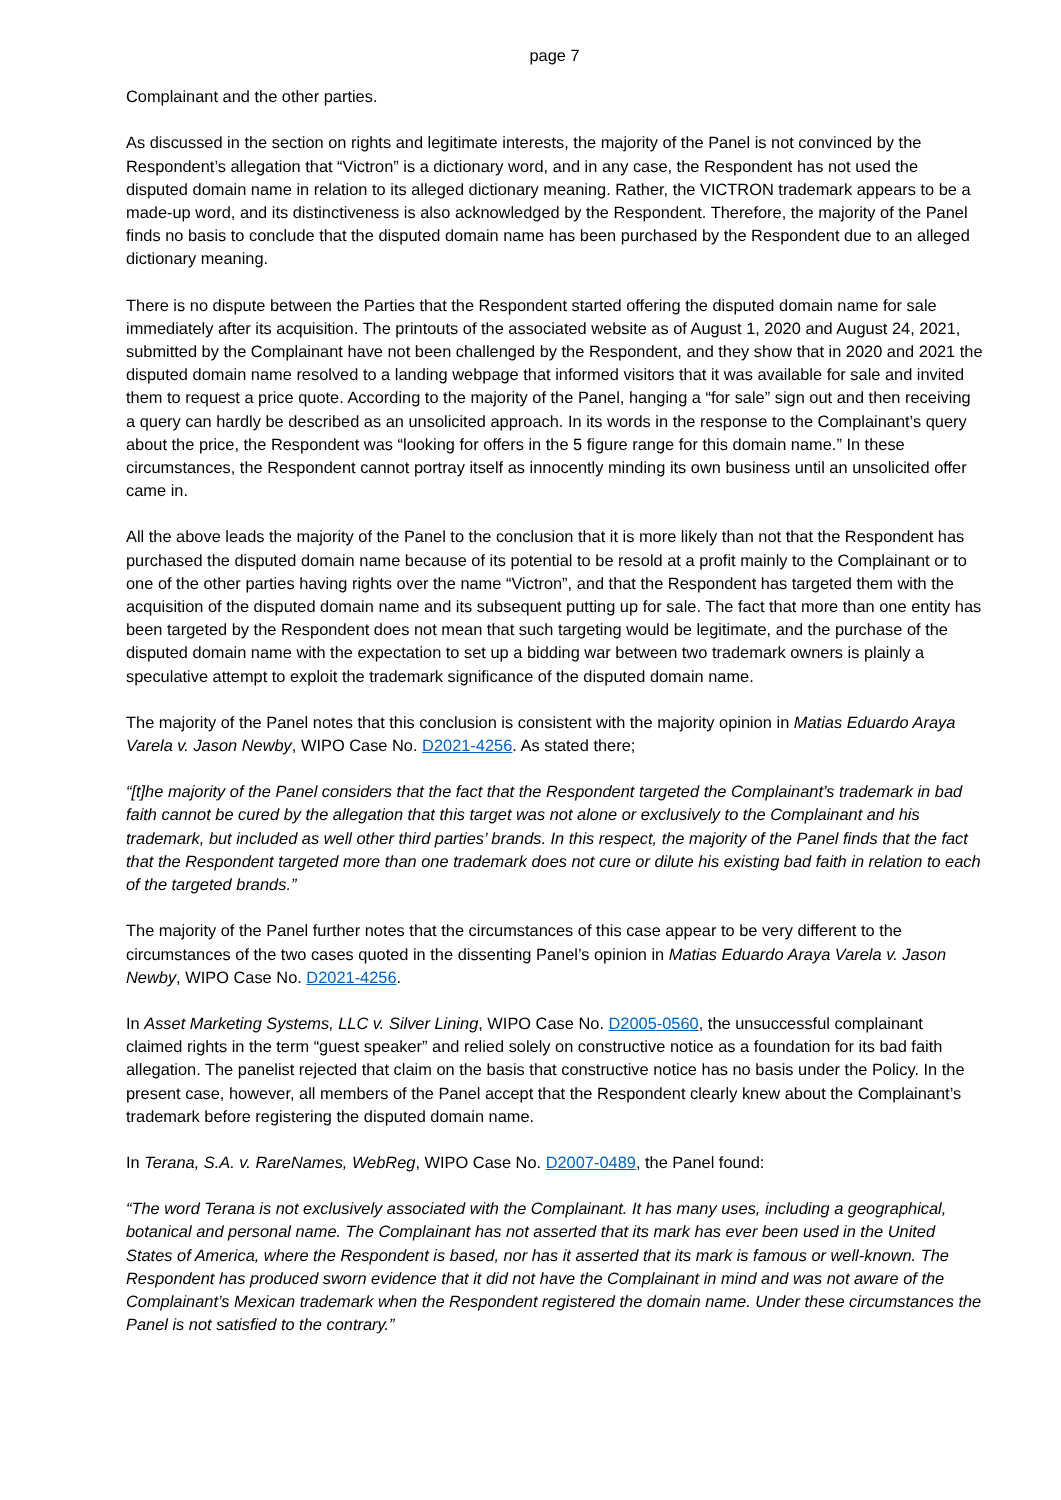page 7
Complainant and the other parties.
As discussed in the section on rights and legitimate interests, the majority of the Panel is not convinced by the Respondent’s allegation that “Victron” is a dictionary word, and in any case, the Respondent has not used the disputed domain name in relation to its alleged dictionary meaning. Rather, the VICTRON trademark appears to be a made-up word, and its distinctiveness is also acknowledged by the Respondent. Therefore, the majority of the Panel finds no basis to conclude that the disputed domain name has been purchased by the Respondent due to an alleged dictionary meaning.
There is no dispute between the Parties that the Respondent started offering the disputed domain name for sale immediately after its acquisition. The printouts of the associated website as of August 1, 2020 and August 24, 2021, submitted by the Complainant have not been challenged by the Respondent, and they show that in 2020 and 2021 the disputed domain name resolved to a landing webpage that informed visitors that it was available for sale and invited them to request a price quote. According to the majority of the Panel, hanging a “for sale” sign out and then receiving a query can hardly be described as an unsolicited approach. In its words in the response to the Complainant’s query about the price, the Respondent was “looking for offers in the 5 figure range for this domain name.” In these circumstances, the Respondent cannot portray itself as innocently minding its own business until an unsolicited offer came in.
All the above leads the majority of the Panel to the conclusion that it is more likely than not that the Respondent has purchased the disputed domain name because of its potential to be resold at a profit mainly to the Complainant or to one of the other parties having rights over the name “Victron”, and that the Respondent has targeted them with the acquisition of the disputed domain name and its subsequent putting up for sale. The fact that more than one entity has been targeted by the Respondent does not mean that such targeting would be legitimate, and the purchase of the disputed domain name with the expectation to set up a bidding war between two trademark owners is plainly a speculative attempt to exploit the trademark significance of the disputed domain name.
The majority of the Panel notes that this conclusion is consistent with the majority opinion in Matias Eduardo Araya Varela v. Jason Newby, WIPO Case No. D2021-4256. As stated there;
“[t]he majority of the Panel considers that the fact that the Respondent targeted the Complainant’s trademark in bad faith cannot be cured by the allegation that this target was not alone or exclusively to the Complainant and his trademark, but included as well other third parties’ brands. In this respect, the majority of the Panel finds that the fact that the Respondent targeted more than one trademark does not cure or dilute his existing bad faith in relation to each of the targeted brands.”
The majority of the Panel further notes that the circumstances of this case appear to be very different to the circumstances of the two cases quoted in the dissenting Panel’s opinion in Matias Eduardo Araya Varela v. Jason Newby, WIPO Case No. D2021-4256.
In Asset Marketing Systems, LLC v. Silver Lining, WIPO Case No. D2005-0560, the unsuccessful complainant claimed rights in the term “guest speaker” and relied solely on constructive notice as a foundation for its bad faith allegation. The panelist rejected that claim on the basis that constructive notice has no basis under the Policy. In the present case, however, all members of the Panel accept that the Respondent clearly knew about the Complainant’s trademark before registering the disputed domain name.
In Terana, S.A. v. RareNames, WebReg, WIPO Case No. D2007-0489, the Panel found:
“The word Terana is not exclusively associated with the Complainant. It has many uses, including a geographical, botanical and personal name. The Complainant has not asserted that its mark has ever been used in the United States of America, where the Respondent is based, nor has it asserted that its mark is famous or well-known. The Respondent has produced sworn evidence that it did not have the Complainant in mind and was not aware of the Complainant’s Mexican trademark when the Respondent registered the domain name. Under these circumstances the Panel is not satisfied to the contrary.”